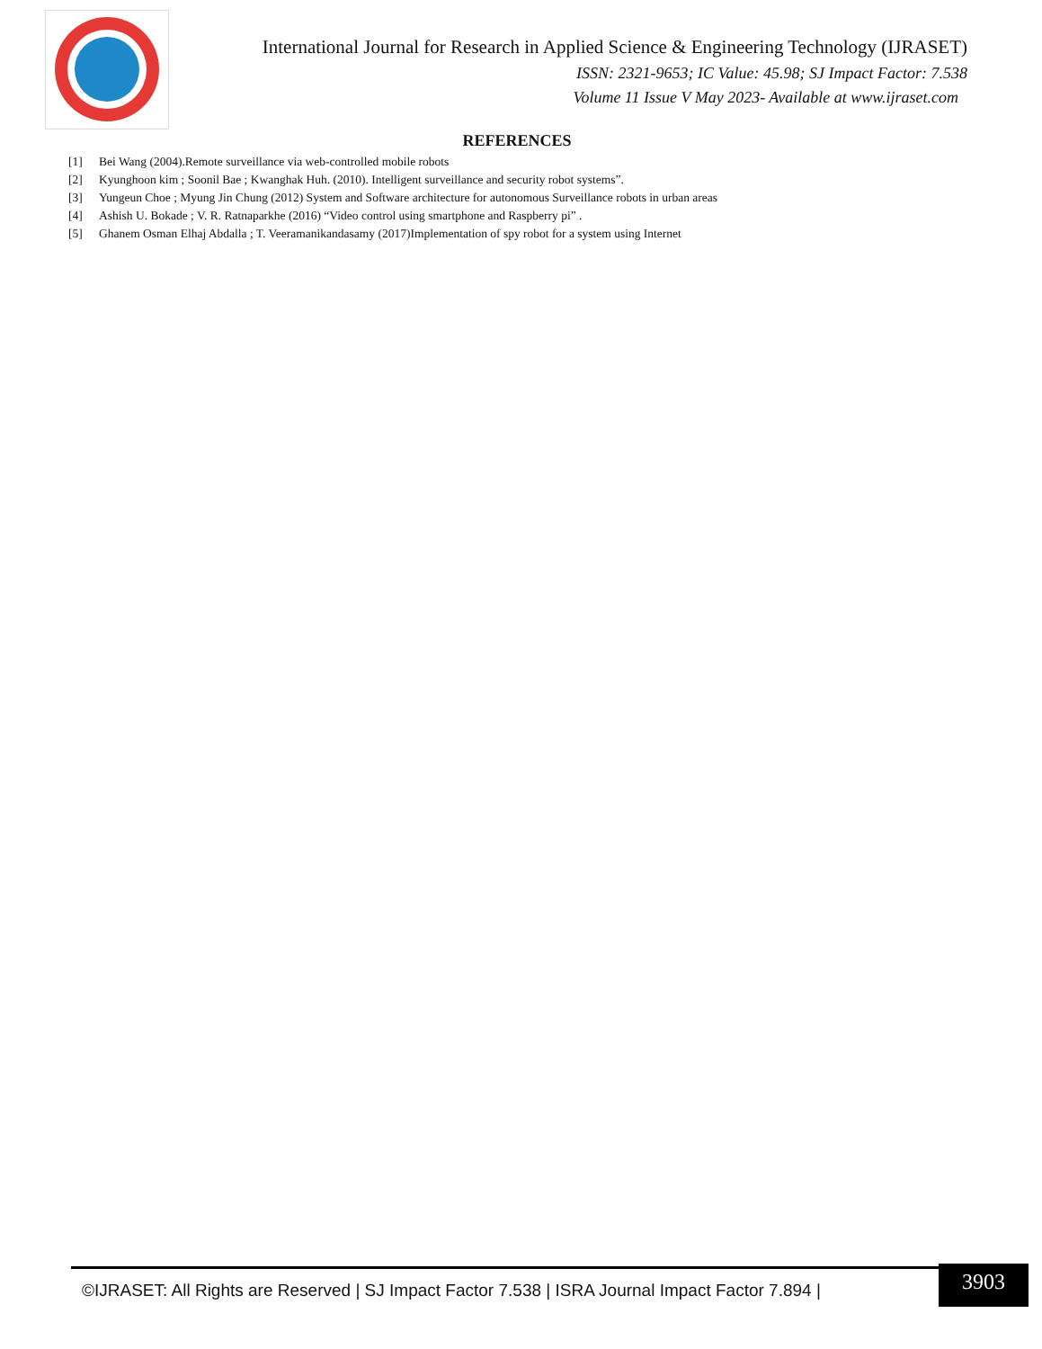International Journal for Research in Applied Science & Engineering Technology (IJRASET)
ISSN: 2321-9653; IC Value: 45.98; SJ Impact Factor: 7.538
Volume 11 Issue V May 2023- Available at www.ijraset.com
REFERENCES
[1] Bei Wang (2004).Remote surveillance via web-controlled mobile robots
[2] Kyunghoon kim ; Soonil Bae ; Kwanghak Huh. (2010). Intelligent surveillance and security robot systems”.
[3] Yungeun Choe ; Myung Jin Chung (2012) System and Software architecture for autonomous Surveillance robots in urban areas
[4] Ashish U. Bokade ; V. R. Ratnaparkhe (2016) “Video control using smartphone and Raspberry pi” .
[5] Ghanem Osman Elhaj Abdalla ; T. Veeramanikandasamy (2017)Implementation of spy robot for a system using Internet
©IJRASET: All Rights are Reserved | SJ Impact Factor 7.538 | ISRA Journal Impact Factor 7.894 |
3903